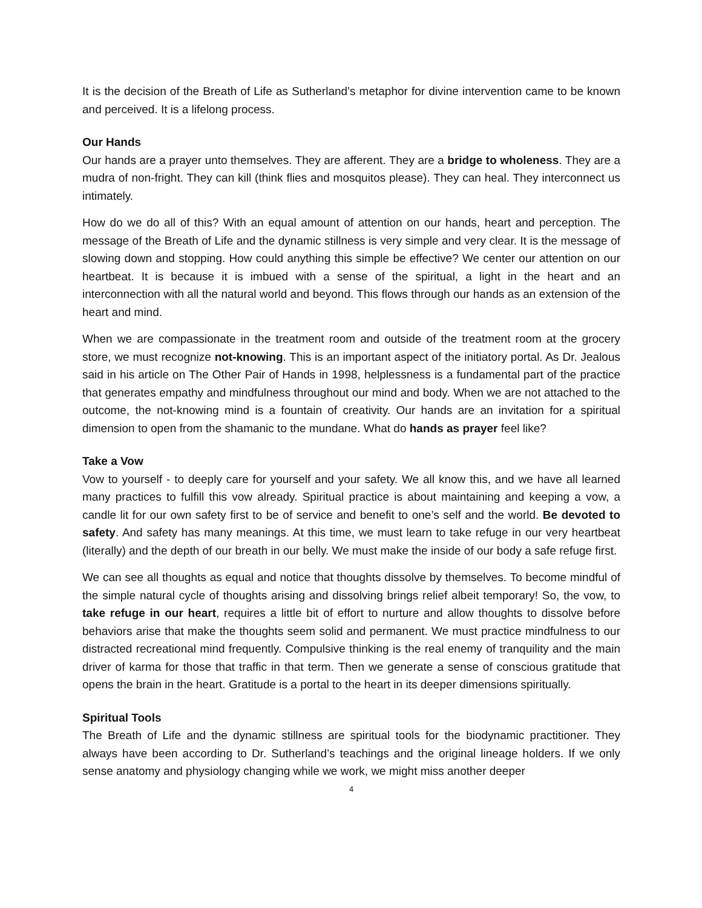It is the decision of the Breath of Life as Sutherland’s metaphor for divine intervention came to be known and perceived. It is a lifelong process.
Our Hands
Our hands are a prayer unto themselves. They are afferent. They are a bridge to wholeness. They are a mudra of non-fright. They can kill (think flies and mosquitos please). They can heal. They interconnect us intimately.
How do we do all of this? With an equal amount of attention on our hands, heart and perception. The message of the Breath of Life and the dynamic stillness is very simple and very clear. It is the message of slowing down and stopping. How could anything this simple be effective? We center our attention on our heartbeat. It is because it is imbued with a sense of the spiritual, a light in the heart and an interconnection with all the natural world and beyond. This flows through our hands as an extension of the heart and mind.
When we are compassionate in the treatment room and outside of the treatment room at the grocery store, we must recognize not-knowing. This is an important aspect of the initiatory portal. As Dr. Jealous said in his article on The Other Pair of Hands in 1998, helplessness is a fundamental part of the practice that generates empathy and mindfulness throughout our mind and body. When we are not attached to the outcome, the not-knowing mind is a fountain of creativity. Our hands are an invitation for a spiritual dimension to open from the shamanic to the mundane. What do hands as prayer feel like?
Take a Vow
Vow to yourself - to deeply care for yourself and your safety. We all know this, and we have all learned many practices to fulfill this vow already. Spiritual practice is about maintaining and keeping a vow, a candle lit for our own safety first to be of service and benefit to one’s self and the world. Be devoted to safety. And safety has many meanings. At this time, we must learn to take refuge in our very heartbeat (literally) and the depth of our breath in our belly. We must make the inside of our body a safe refuge first.
We can see all thoughts as equal and notice that thoughts dissolve by themselves. To become mindful of the simple natural cycle of thoughts arising and dissolving brings relief albeit temporary! So, the vow, to take refuge in our heart, requires a little bit of effort to nurture and allow thoughts to dissolve before behaviors arise that make the thoughts seem solid and permanent. We must practice mindfulness to our distracted recreational mind frequently. Compulsive thinking is the real enemy of tranquility and the main driver of karma for those that traffic in that term. Then we generate a sense of conscious gratitude that opens the brain in the heart. Gratitude is a portal to the heart in its deeper dimensions spiritually.
Spiritual Tools
The Breath of Life and the dynamic stillness are spiritual tools for the biodynamic practitioner. They always have been according to Dr. Sutherland’s teachings and the original lineage holders. If we only sense anatomy and physiology changing while we work, we might miss another deeper
4